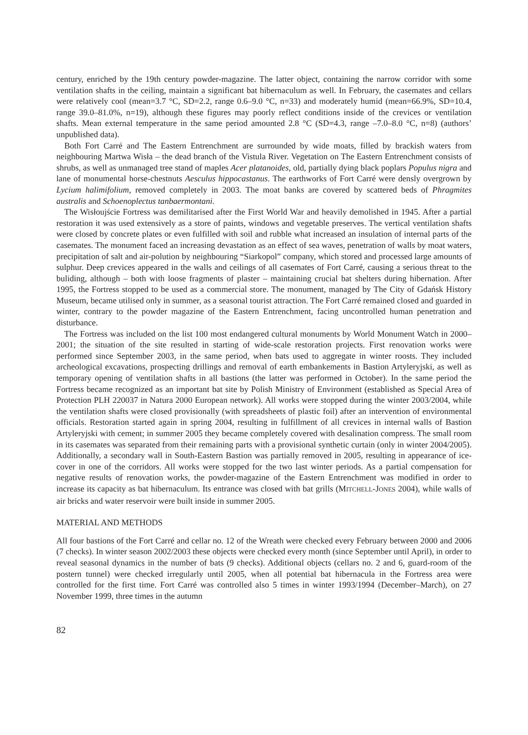century, enriched by the 19th century powder-magazine. The latter object, containing the narrow corridor with some ventilation shafts in the ceiling, maintain a significant bat hibernaculum as well. In February, the casemates and cellars were relatively cool (mean=3.7 °C, SD=2.2, range 0.6–9.0 °C, n=33) and moderately humid (mean=66.9%, SD=10.4, range 39.0–81.0%, n=19), although these figures may poorly reflect conditions inside of the crevices or ventilation shafts. Mean external temperature in the same period amounted 2.8 °C (SD=4.3, range –7.0–8.0 °C, n=8) (authors’ unpublished data).
Both Fort Carré and The Eastern Entrenchment are surrounded by wide moats, filled by brackish waters from neighbouring Martwa Wisła – the dead branch of the Vistula River. Vegetation on The Eastern Entrenchment consists of shrubs, as well as unmanaged tree stand of maples Acer platanoides, old, partially dying black poplars Populus nigra and lane of monumental horse-chestnuts Aesculus hippocastanus. The earthworks of Fort Carré were densly overgrown by Lycium halimifolium, removed completely in 2003. The moat banks are covered by scattered beds of Phragmites australis and Schoenoplectus tanbaermontani.
The Wisłoujście Fortress was demilitarised after the First World War and heavily demolished in 1945. After a partial restoration it was used extensively as a store of paints, windows and vegetable preserves. The vertical ventilation shafts were closed by concrete plates or even fulfilled with soil and rubble what increased an insulation of internal parts of the casemates. The monument faced an increasing devastation as an effect of sea waves, penetration of walls by moat waters, precipitation of salt and air-polution by neighbouring “Siarkopol” company, which stored and processed large amounts of sulphur. Deep crevices appeared in the walls and ceilings of all casemates of Fort Carré, causing a serious threat to the buliding, although – both with loose fragments of plaster – maintaining crucial bat shelters during hibernation. After 1995, the Fortress stopped to be used as a commercial store. The monument, managed by The City of Gdańsk History Museum, became utilised only in summer, as a seasonal tourist attraction. The Fort Carré remained closed and guarded in winter, contrary to the powder magazine of the Eastern Entrenchment, facing uncontrolled human penetration and disturbance.
The Fortress was included on the list 100 most endangered cultural monuments by World Monument Watch in 2000–2001; the situation of the site resulted in starting of wide-scale restoration projects. First renovation works were performed since September 2003, in the same period, when bats used to aggregate in winter roosts. They included archeological excavations, prospecting drillings and removal of earth embankements in Bastion Artyleryjski, as well as temporary opening of ventilation shafts in all bastions (the latter was performed in October). In the same period the Fortress became recognized as an important bat site by Polish Ministry of Environment (established as Special Area of Protection PLH 220037 in Natura 2000 European network). All works were stopped during the winter 2003/2004, while the ventilation shafts were closed provisionally (with spreadsheets of plastic foil) after an intervention of environmental officials. Restoration started again in spring 2004, resulting in fulfillment of all crevices in internal walls of Bastion Artyleryjski with cement; in summer 2005 they became completely covered with desalination compress. The small room in its casemates was separated from their remaining parts with a provisional synthetic curtain (only in winter 2004/2005). Additionally, a secondary wall in South-Eastern Bastion was partially removed in 2005, resulting in appearance of ice-cover in one of the corridors. All works were stopped for the two last winter periods. As a partial compensation for negative results of renovation works, the powder-magazine of the Eastern Entrenchment was modified in order to increase its capacity as bat hibernaculum. Its entrance was closed with bat grills (MITCHELL-JONES 2004), while walls of air bricks and water reservoir were built inside in summer 2005.
MATERIAL AND METHODS
All four bastions of the Fort Carré and cellar no. 12 of the Wreath were checked every February between 2000 and 2006 (7 checks). In winter season 2002/2003 these objects were checked every month (since September until April), in order to reveal seasonal dynamics in the number of bats (9 checks). Additional objects (cellars no. 2 and 6, guard-room of the postern tunnel) were checked irregularly until 2005, when all potential bat hibernacula in the Fortress area were controlled for the first time. Fort Carré was controlled also 5 times in winter 1993/1994 (December–March), on 27 November 1999, three times in the autumn
82